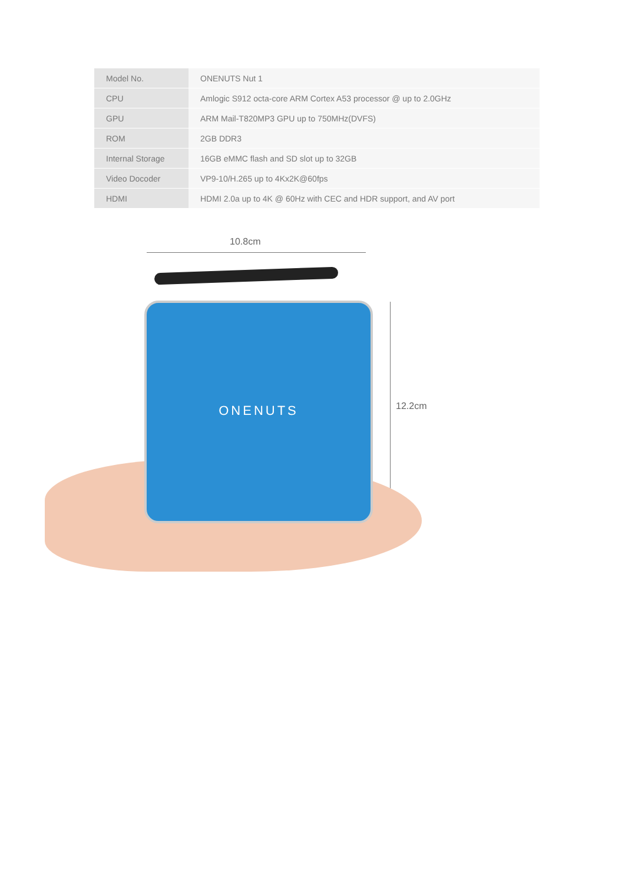| Model No. | ONENUTS Nut 1 |
| CPU | Amlogic S912 octa-core ARM Cortex A53 processor @ up to 2.0GHz |
| GPU | ARM Mail-T820MP3 GPU up to 750MHz(DVFS) |
| ROM | 2GB DDR3 |
| Internal Storage | 16GB eMMC flash and SD slot up to 32GB |
| Video Docoder | VP9-10/H.265 up to 4Kx2K@60fps |
| HDMI | HDMI 2.0a up to 4K @ 60Hz with CEC and HDR support, and AV port |
10.8cm
ONENUTS
12.2cm